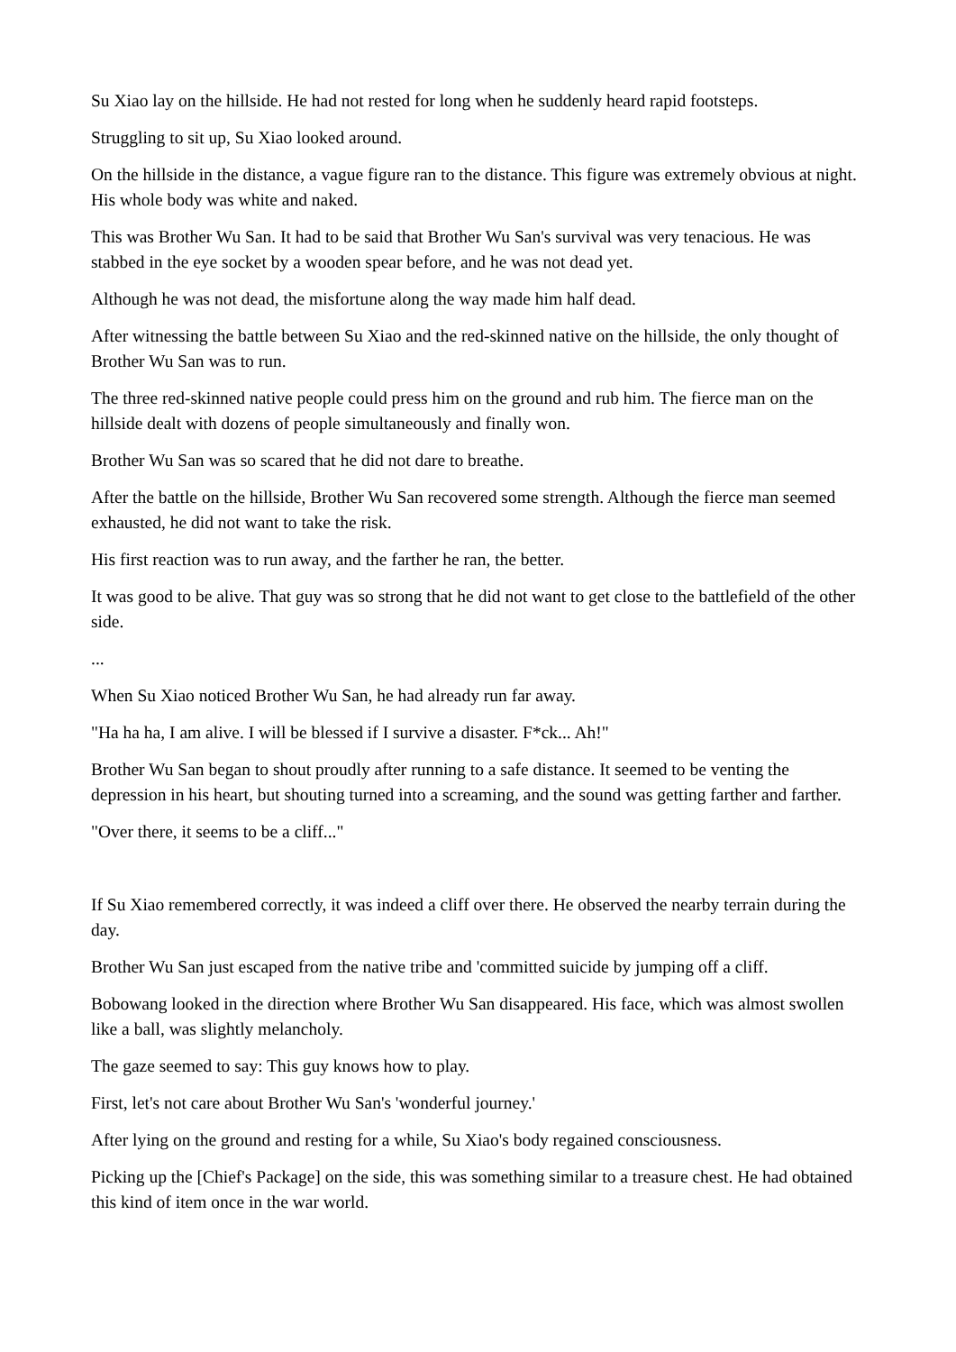Su Xiao lay on the hillside. He had not rested for long when he suddenly heard rapid footsteps.
Struggling to sit up, Su Xiao looked around.
On the hillside in the distance, a vague figure ran to the distance. This figure was extremely obvious at night. His whole body was white and naked.
This was Brother Wu San. It had to be said that Brother Wu San's survival was very tenacious. He was stabbed in the eye socket by a wooden spear before, and he was not dead yet.
Although he was not dead, the misfortune along the way made him half dead.
After witnessing the battle between Su Xiao and the red-skinned native on the hillside, the only thought of Brother Wu San was to run.
The three red-skinned native people could press him on the ground and rub him. The fierce man on the hillside dealt with dozens of people simultaneously and finally won.
Brother Wu San was so scared that he did not dare to breathe.
After the battle on the hillside, Brother Wu San recovered some strength. Although the fierce man seemed exhausted, he did not want to take the risk.
His first reaction was to run away, and the farther he ran, the better.
It was good to be alive. That guy was so strong that he did not want to get close to the battlefield of the other side.
...
When Su Xiao noticed Brother Wu San, he had already run far away.
"Ha ha ha, I am alive. I will be blessed if I survive a disaster. F*ck... Ah!"
Brother Wu San began to shout proudly after running to a safe distance. It seemed to be venting the depression in his heart, but shouting turned into a screaming, and the sound was getting farther and farther.
"Over there, it seems to be a cliff..."
If Su Xiao remembered correctly, it was indeed a cliff over there. He observed the nearby terrain during the day.
Brother Wu San just escaped from the native tribe and 'committed suicide by jumping off a cliff.
Bobowang looked in the direction where Brother Wu San disappeared. His face, which was almost swollen like a ball, was slightly melancholy.
The gaze seemed to say: This guy knows how to play.
First, let's not care about Brother Wu San's 'wonderful journey.'
After lying on the ground and resting for a while, Su Xiao's body regained consciousness.
Picking up the [Chief's Package] on the side, this was something similar to a treasure chest. He had obtained this kind of item once in the war world.